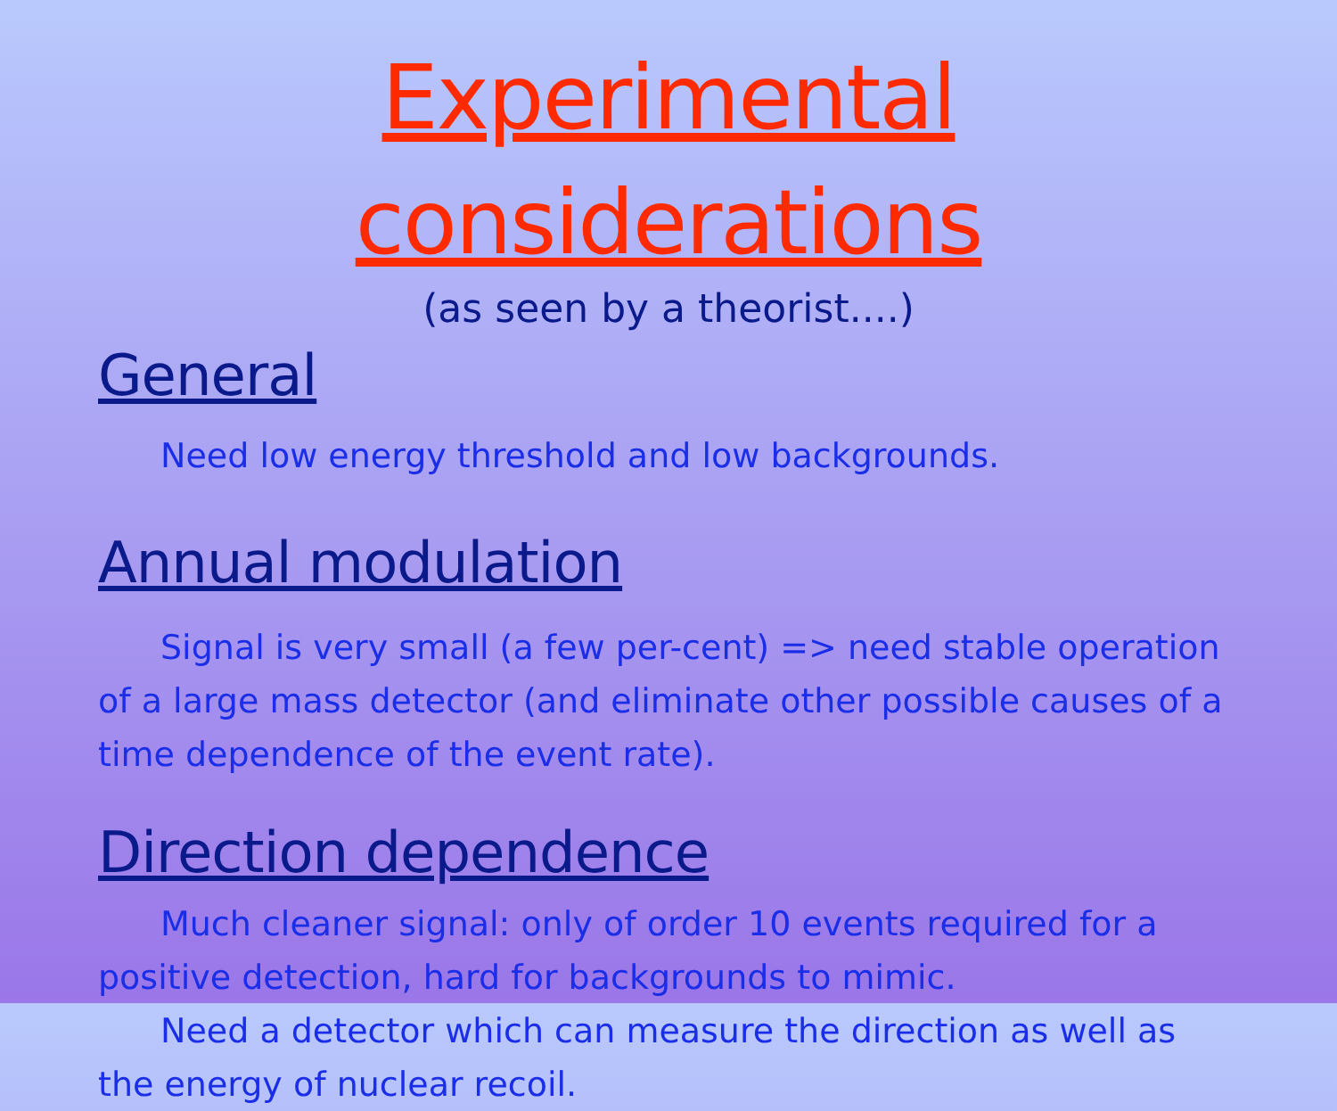Experimental considerations
(as seen by a theorist....)
General
Need low energy threshold and low backgrounds.
Annual modulation
Signal is very small (a few per-cent) => need stable operation of a large mass detector (and eliminate other possible causes of a time dependence of the event rate).
Direction dependence
Much cleaner signal: only of order 10 events required for a positive detection, hard for backgrounds to mimic.
Need a detector which can measure the direction as well as the energy of nuclear recoil.